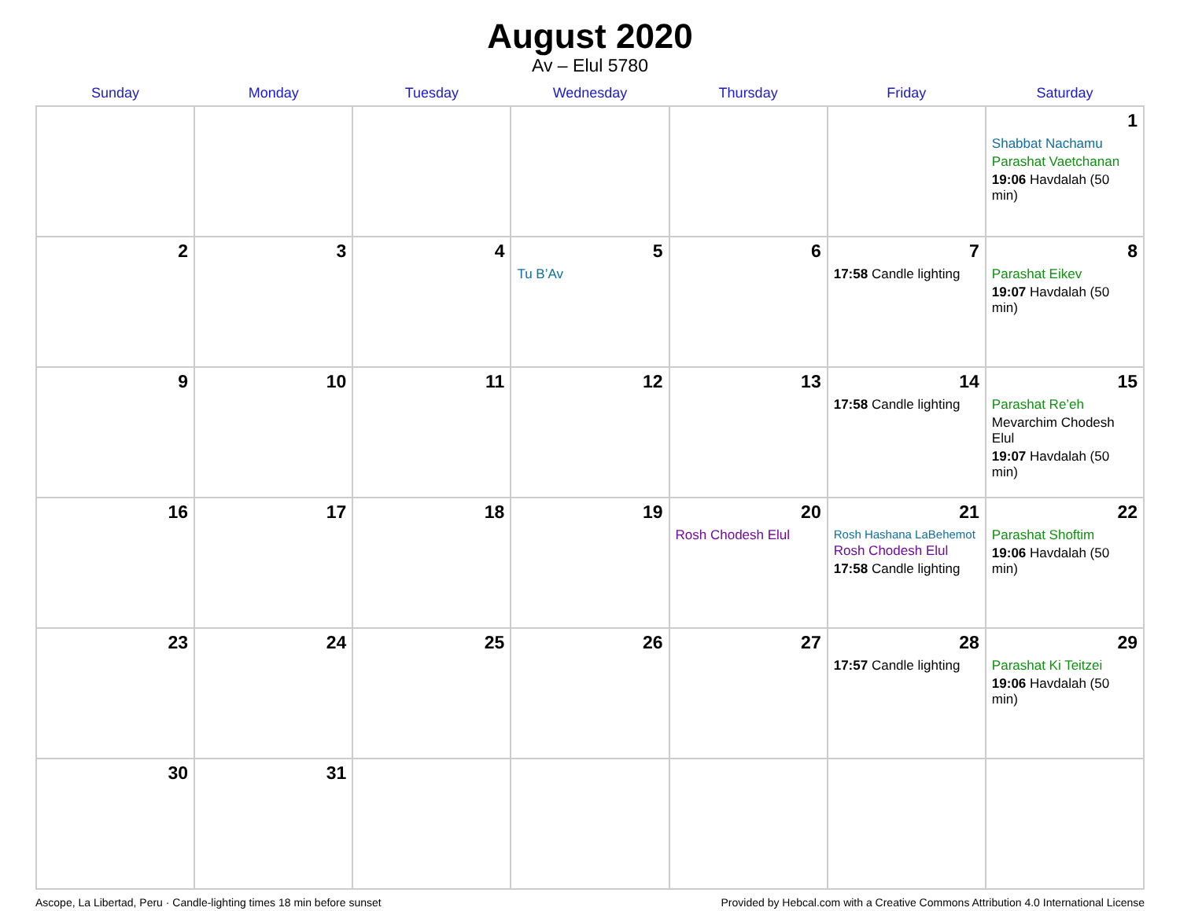August 2020
Av – Elul 5780
| Sunday | Monday | Tuesday | Wednesday | Thursday | Friday | Saturday |
| --- | --- | --- | --- | --- | --- | --- |
| | | | | | | 1 Shabbat Nachamu Parashat Vaetchanan 19:06 Havdalah (50 min) |
| 2 | 3 | 4 | 5 Tu B’Av | 6 | 7 17:58 Candle lighting | 8 Parashat Eikev 19:07 Havdalah (50 min) |
| 9 | 10 | 11 | 12 | 13 | 14 17:58 Candle lighting | 15 Parashat Re’eh Mevarchim Chodesh Elul 19:07 Havdalah (50 min) |
| 16 | 17 | 18 | 19 | 20 Rosh Chodesh Elul | 21 Rosh Hashana LaBehemot Rosh Chodesh Elul 17:58 Candle lighting | 22 Parashat Shoftim 19:06 Havdalah (50 min) |
| 23 | 24 | 25 | 26 | 27 | 28 17:57 Candle lighting | 29 Parashat Ki Teitzei 19:06 Havdalah (50 min) |
| 30 | 31 | | | | | |
Ascope, La Libertad, Peru · Candle-lighting times 18 min before sunset Provided by Hebcal.com with a Creative Commons Attribution 4.0 International License